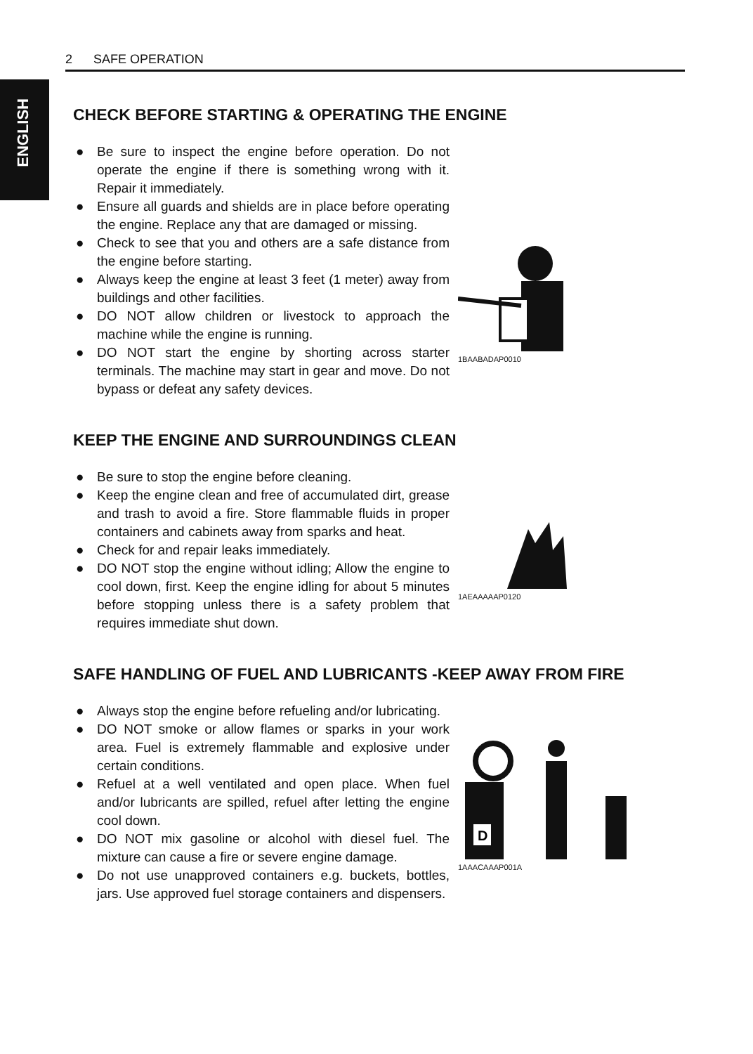ENGLISH
2 SAFE OPERATION
CHECK BEFORE STARTING & OPERATING THE ENGINE
● Be sure to inspect the engine before operation. Do not operate the engine if there is something wrong with it. Repair it immediately.
● Ensure all guards and shields are in place before operating the engine. Replace any that are damaged or missing.
● Check to see that you and others are a safe distance from the engine before starting.
● Always keep the engine at least 3 feet (1 meter) away from buildings and other facilities.
● DO NOT allow children or livestock to approach the machine while the engine is running.
● DO NOT start the engine by shorting across starter terminals. The machine may start in gear and move. Do not bypass or defeat any safety devices.
1BAABADAP0010
KEEP THE ENGINE AND SURROUNDINGS CLEAN
● Be sure to stop the engine before cleaning.
● Keep the engine clean and free of accumulated dirt, grease and trash to avoid a fire. Store flammable fluids in proper containers and cabinets away from sparks and heat.
● Check for and repair leaks immediately.
● DO NOT stop the engine without idling; Allow the engine to cool down, first. Keep the engine idling for about 5 minutes before stopping unless there is a safety problem that requires immediate shut down.
1AEAAAAAP0120
SAFE HANDLING OF FUEL AND LUBRICANTS -KEEP AWAY FROM FIRE
● Always stop the engine before refueling and/or lubricating.
● DO NOT smoke or allow flames or sparks in your work area. Fuel is extremely flammable and explosive under certain conditions.
● Refuel at a well ventilated and open place. When fuel and/or lubricants are spilled, refuel after letting the engine cool down.
● DO NOT mix gasoline or alcohol with diesel fuel. The mixture can cause a fire or severe engine damage.
● Do not use unapproved containers e.g. buckets, bottles, jars. Use approved fuel storage containers and dispensers.
D
1AAACAAAP001A